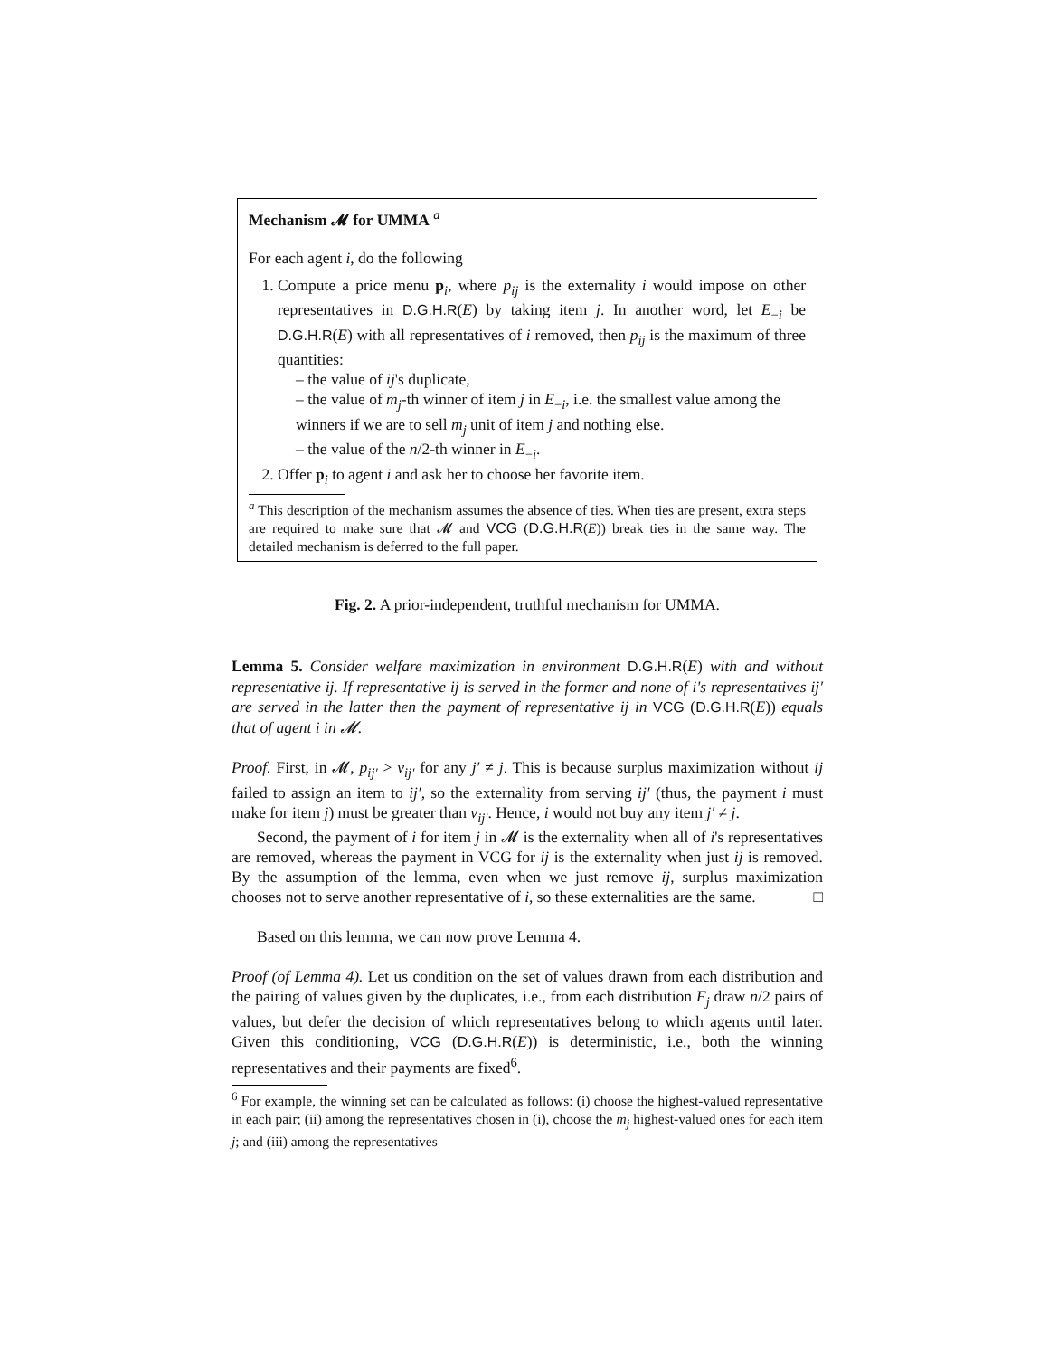Mechanism 𝓜 for UMMA <sup>a</sup>
For each agent i, do the following
1. Compute a price menu p<sub>i</sub>, where p<sub>ij</sub> is the externality i would impose on other representatives in D.G.H.R(E) by taking item j. In another word, let E<sub>−i</sub> be D.G.H.R(E) with all representatives of i removed, then p<sub>ij</sub> is the maximum of three quantities:
– the value of ij's duplicate,
– the value of m<sub>j</sub>-th winner of item j in E<sub>−i</sub>, i.e. the smallest value among the winners if we are to sell m<sub>j</sub> unit of item j and nothing else.
– the value of the n/2-th winner in E<sub>−i</sub>.
2. Offer p<sub>i</sub> to agent i and ask her to choose her favorite item.
<sup>a</sup> This description of the mechanism assumes the absence of ties. When ties are present, extra steps are required to make sure that 𝓜 and VCG (D.G.H.R(E)) break ties in the same way. The detailed mechanism is deferred to the full paper.
Fig. 2. A prior-independent, truthful mechanism for UMMA.
Lemma 5. Consider welfare maximization in environment D.G.H.R(E) with and without representative ij. If representative ij is served in the former and none of i's representatives ij′ are served in the latter then the payment of representative ij in VCG (D.G.H.R(E)) equals that of agent i in 𝓜.
Proof. First, in 𝓜, p<sub>ij′</sub> > v<sub>ij′</sub> for any j′ ≠ j. This is because surplus maximization without ij failed to assign an item to ij′, so the externality from serving ij′ (thus, the payment i must make for item j) must be greater than v<sub>ij′</sub>. Hence, i would not buy any item j′ ≠ j.
Second, the payment of i for item j in 𝓜 is the externality when all of i's representatives are removed, whereas the payment in VCG for ij is the externality when just ij is removed. By the assumption of the lemma, even when we just remove ij, surplus maximization chooses not to serve another representative of i, so these externalities are the same. □
Based on this lemma, we can now prove Lemma 4.
Proof (of Lemma 4). Let us condition on the set of values drawn from each distribution and the pairing of values given by the duplicates, i.e., from each distribution F<sub>j</sub> draw n/2 pairs of values, but defer the decision of which representatives belong to which agents until later. Given this conditioning, VCG (D.G.H.R(E)) is deterministic, i.e., both the winning representatives and their payments are fixed<sup>6</sup>.
<sup>6</sup> For example, the winning set can be calculated as follows: (i) choose the highest-valued representative in each pair; (ii) among the representatives chosen in (i), choose the m<sub>j</sub> highest-valued ones for each item j; and (iii) among the representatives